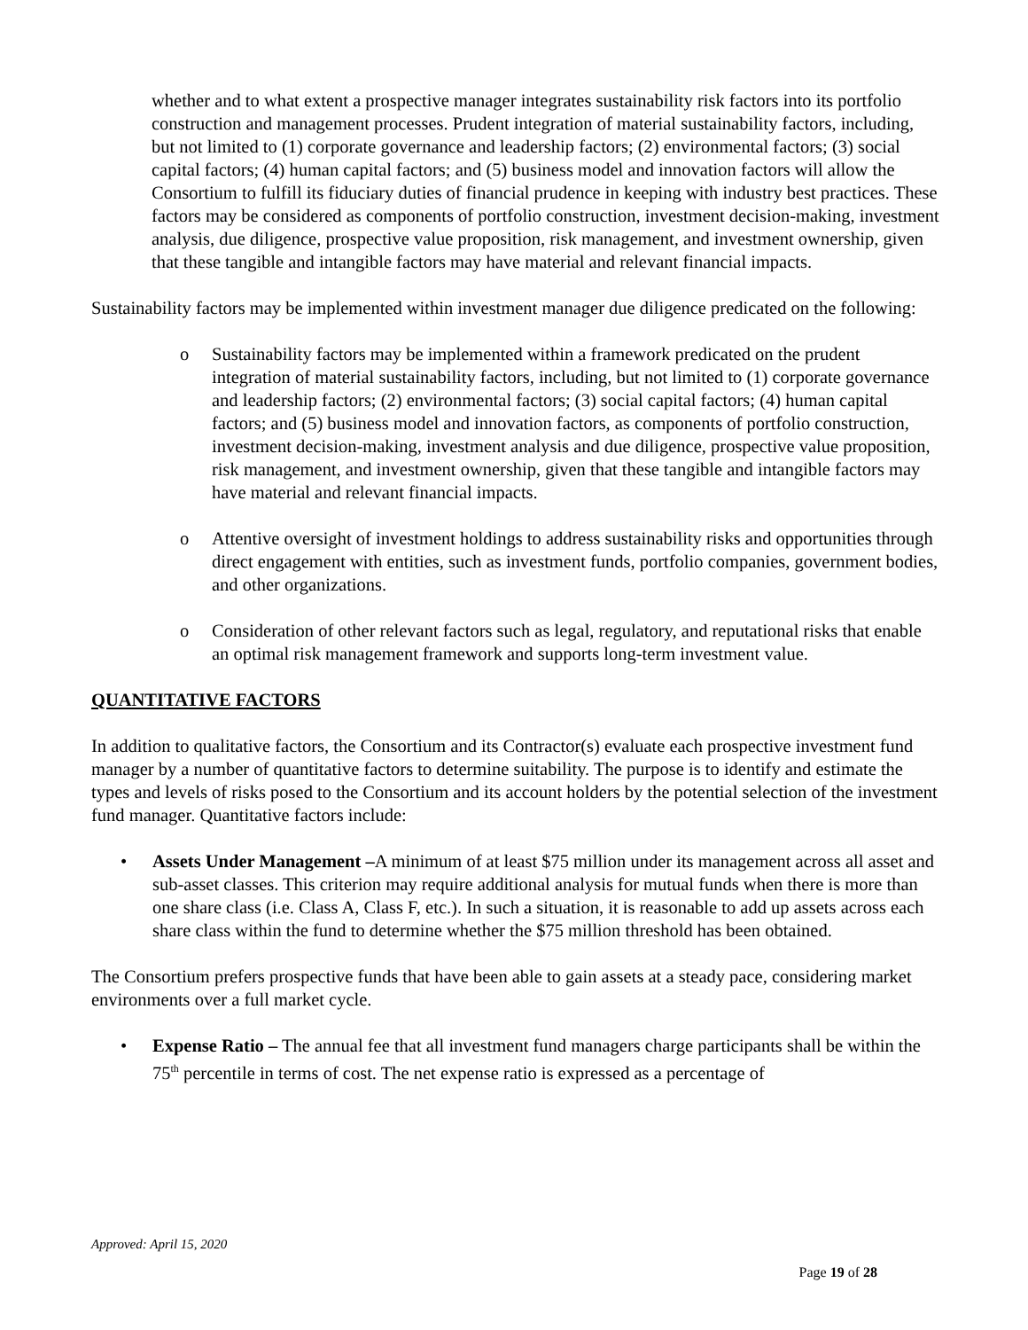whether and to what extent a prospective manager integrates sustainability risk factors into its portfolio construction and management processes. Prudent integration of material sustainability factors, including, but not limited to (1) corporate governance and leadership factors; (2) environmental factors; (3) social capital factors; (4) human capital factors; and (5) business model and innovation factors will allow the Consortium to fulfill its fiduciary duties of financial prudence in keeping with industry best practices. These factors may be considered as components of portfolio construction, investment decision-making, investment analysis, due diligence, prospective value proposition, risk management, and investment ownership, given that these tangible and intangible factors may have material and relevant financial impacts.
Sustainability factors may be implemented within investment manager due diligence predicated on the following:
o Sustainability factors may be implemented within a framework predicated on the prudent integration of material sustainability factors, including, but not limited to (1) corporate governance and leadership factors; (2) environmental factors; (3) social capital factors; (4) human capital factors; and (5) business model and innovation factors, as components of portfolio construction, investment decision-making, investment analysis and due diligence, prospective value proposition, risk management, and investment ownership, given that these tangible and intangible factors may have material and relevant financial impacts.
o Attentive oversight of investment holdings to address sustainability risks and opportunities through direct engagement with entities, such as investment funds, portfolio companies, government bodies, and other organizations.
o Consideration of other relevant factors such as legal, regulatory, and reputational risks that enable an optimal risk management framework and supports long-term investment value.
QUANTITATIVE FACTORS
In addition to qualitative factors, the Consortium and its Contractor(s) evaluate each prospective investment fund manager by a number of quantitative factors to determine suitability. The purpose is to identify and estimate the types and levels of risks posed to the Consortium and its account holders by the potential selection of the investment fund manager. Quantitative factors include:
• Assets Under Management –A minimum of at least $75 million under its management across all asset and sub-asset classes. This criterion may require additional analysis for mutual funds when there is more than one share class (i.e. Class A, Class F, etc.). In such a situation, it is reasonable to add up assets across each share class within the fund to determine whether the $75 million threshold has been obtained.
The Consortium prefers prospective funds that have been able to gain assets at a steady pace, considering market environments over a full market cycle.
• Expense Ratio – The annual fee that all investment fund managers charge participants shall be within the 75<sup>th</sup> percentile in terms of cost. The net expense ratio is expressed as a percentage of
Approved: April 15, 2020
Page 19 of 28